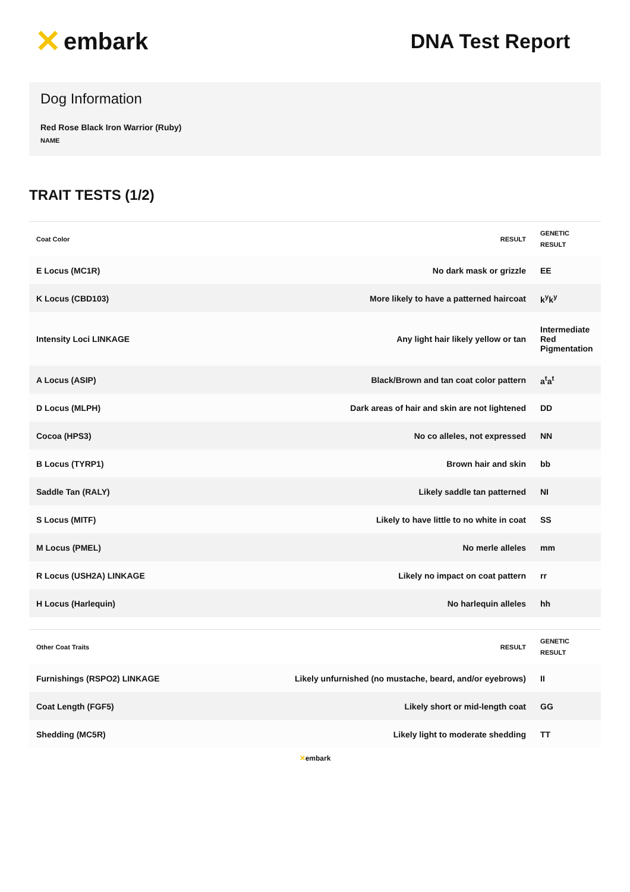✕ embark
DNA Test Report
Dog Information
Red Rose Black Iron Warrior (Ruby)
NAME
TRAIT TESTS (1/2)
| Coat Color | RESULT | GENETIC RESULT |
| --- | --- | --- |
| E Locus (MC1R) | No dark mask or grizzle | EE |
| K Locus (CBD103) | More likely to have a patterned haircoat | k<sup>y</sup>k<sup>y</sup> |
| Intensity Loci LINKAGE | Any light hair likely yellow or tan | Intermediate Red Pigmentation |
| A Locus (ASIP) | Black/Brown and tan coat color pattern | a<sup>t</sup>a<sup>t</sup> |
| D Locus (MLPH) | Dark areas of hair and skin are not lightened | DD |
| Cocoa (HPS3) | No co alleles, not expressed | NN |
| B Locus (TYRP1) | Brown hair and skin | bb |
| Saddle Tan (RALY) | Likely saddle tan patterned | NI |
| S Locus (MITF) | Likely to have little to no white in coat | SS |
| M Locus (PMEL) | No merle alleles | mm |
| R Locus (USH2A) LINKAGE | Likely no impact on coat pattern | rr |
| H Locus (Harlequin) | No harlequin alleles | hh |
| Other Coat Traits | RESULT | GENETIC RESULT |
| --- | --- | --- |
| Furnishings (RSPO2) LINKAGE | Likely unfurnished (no mustache, beard, and/or eyebrows) | II |
| Coat Length (FGF5) | Likely short or mid-length coat | GG |
| Shedding (MC5R) | Likely light to moderate shedding | TT |
✕embark